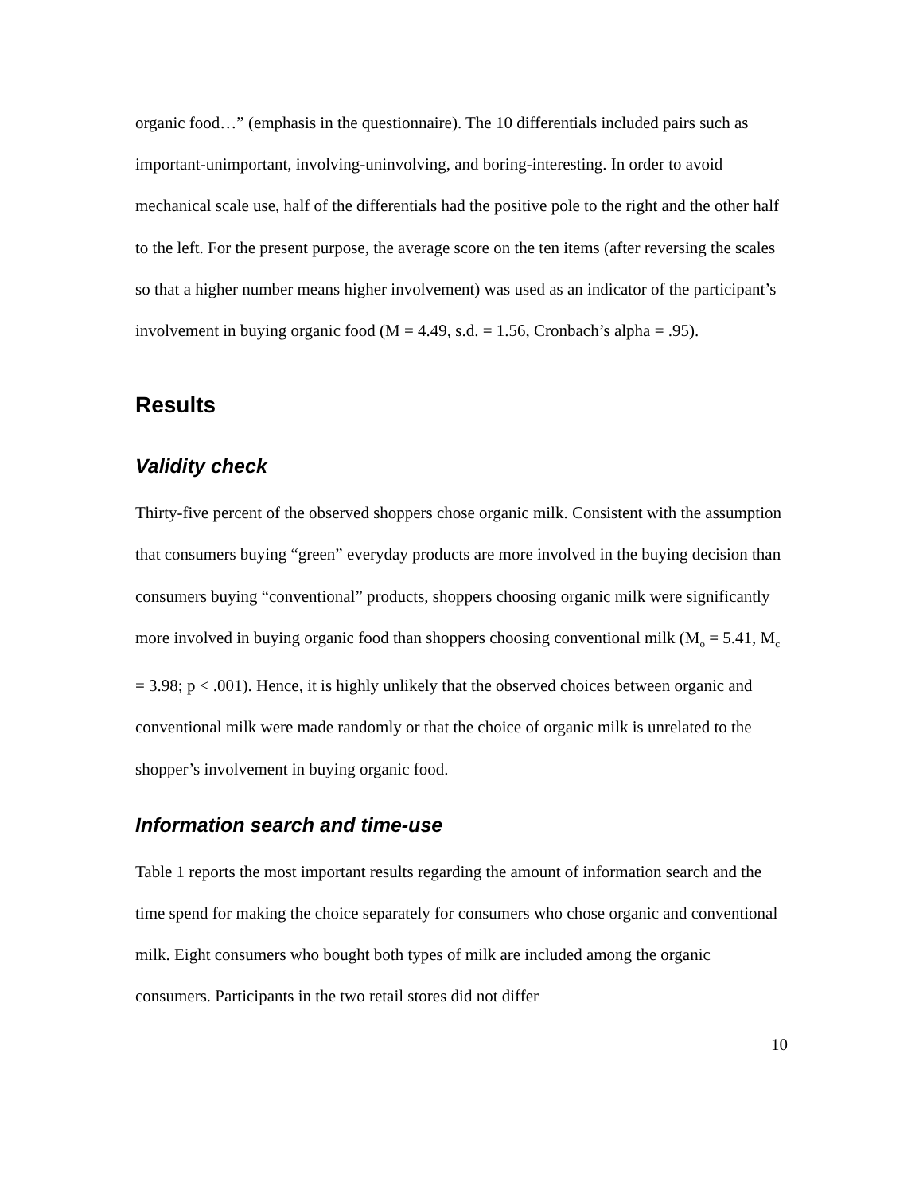organic food…” (emphasis in the questionnaire). The 10 differentials included pairs such as important-unimportant, involving-uninvolving, and boring-interesting. In order to avoid mechanical scale use, half of the differentials had the positive pole to the right and the other half to the left. For the present purpose, the average score on the ten items (after reversing the scales so that a higher number means higher involvement) was used as an indicator of the participant’s involvement in buying organic food (M = 4.49, s.d. = 1.56, Cronbach’s alpha = .95).
Results
Validity check
Thirty-five percent of the observed shoppers chose organic milk. Consistent with the assumption that consumers buying “green” everyday products are more involved in the buying decision than consumers buying “conventional” products, shoppers choosing organic milk were significantly more involved in buying organic food than shoppers choosing conventional milk (M<sub>o</sub> = 5.41, M<sub>c</sub> = 3.98; p < .001). Hence, it is highly unlikely that the observed choices between organic and conventional milk were made randomly or that the choice of organic milk is unrelated to the shopper’s involvement in buying organic food.
Information search and time-use
Table 1 reports the most important results regarding the amount of information search and the time spend for making the choice separately for consumers who chose organic and conventional milk. Eight consumers who bought both types of milk are included among the organic consumers. Participants in the two retail stores did not differ
10